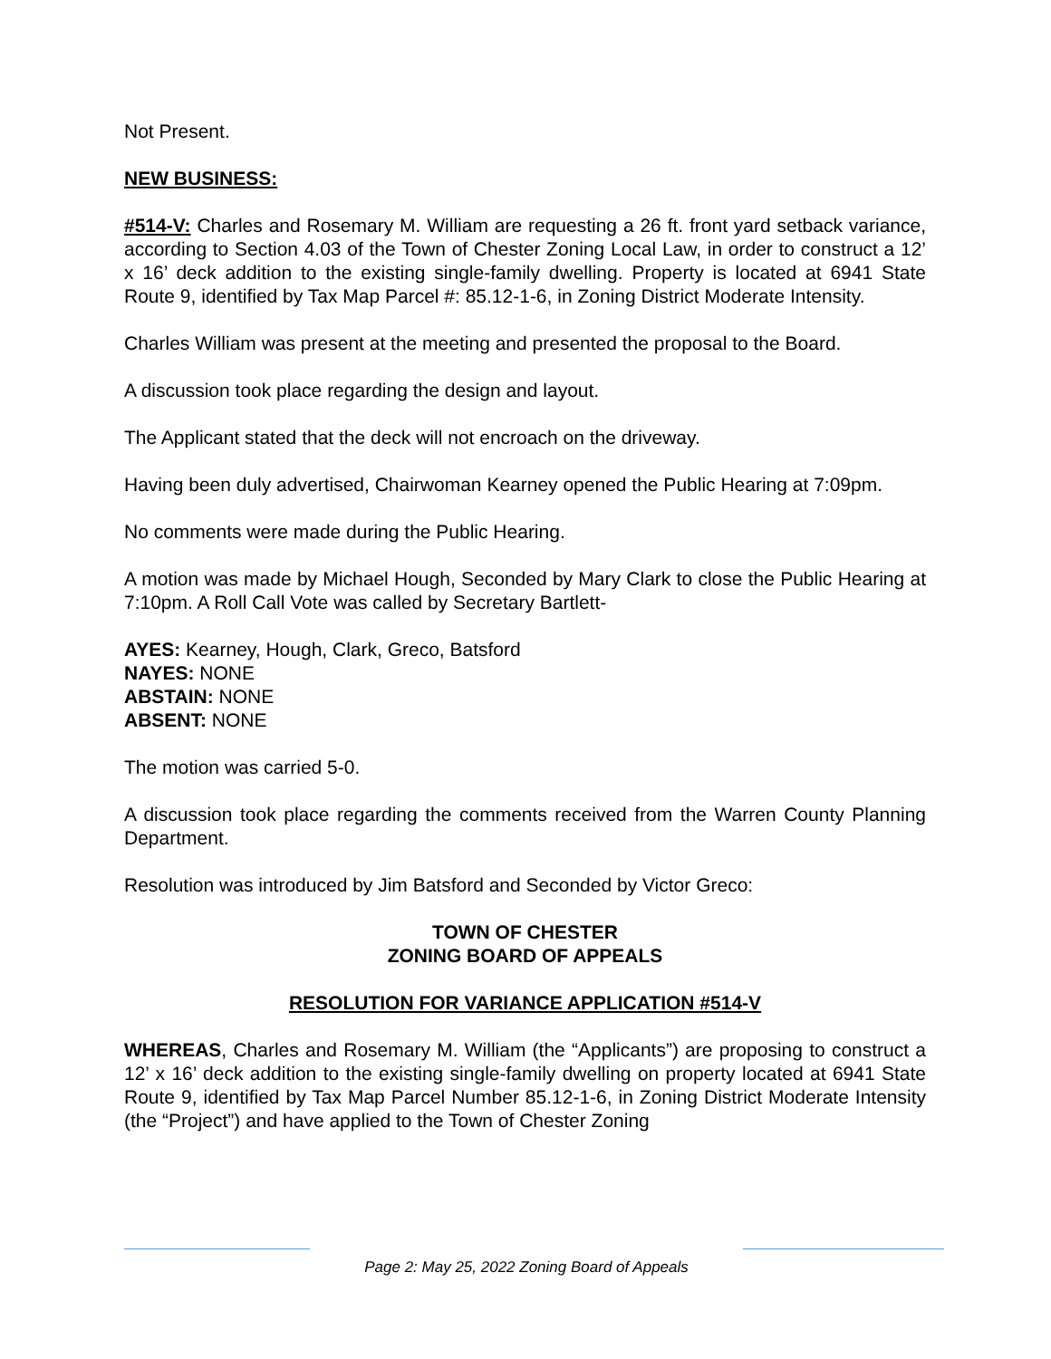Not Present.
NEW BUSINESS:
#514-V: Charles and Rosemary M. William are requesting a 26 ft. front yard setback variance, according to Section 4.03 of the Town of Chester Zoning Local Law, in order to construct a 12’ x 16’ deck addition to the existing single-family dwelling. Property is located at 6941 State Route 9, identified by Tax Map Parcel #: 85.12-1-6, in Zoning District Moderate Intensity.
Charles William was present at the meeting and presented the proposal to the Board.
A discussion took place regarding the design and layout.
The Applicant stated that the deck will not encroach on the driveway.
Having been duly advertised, Chairwoman Kearney opened the Public Hearing at 7:09pm.
No comments were made during the Public Hearing.
A motion was made by Michael Hough, Seconded by Mary Clark to close the Public Hearing at 7:10pm. A Roll Call Vote was called by Secretary Bartlett-
AYES: Kearney, Hough, Clark, Greco, Batsford
NAYES: NONE
ABSTAIN: NONE
ABSENT: NONE
The motion was carried 5-0.
A discussion took place regarding the comments received from the Warren County Planning Department.
Resolution was introduced by Jim Batsford and Seconded by Victor Greco:
TOWN OF CHESTER
ZONING BOARD OF APPEALS
RESOLUTION FOR VARIANCE APPLICATION #514-V
WHEREAS, Charles and Rosemary M. William (the “Applicants”) are proposing to construct a 12’ x 16’ deck addition to the existing single-family dwelling on property located at 6941 State Route 9, identified by Tax Map Parcel Number 85.12-1-6, in Zoning District Moderate Intensity (the “Project”) and have applied to the Town of Chester Zoning
Page 2: May 25, 2022 Zoning Board of Appeals